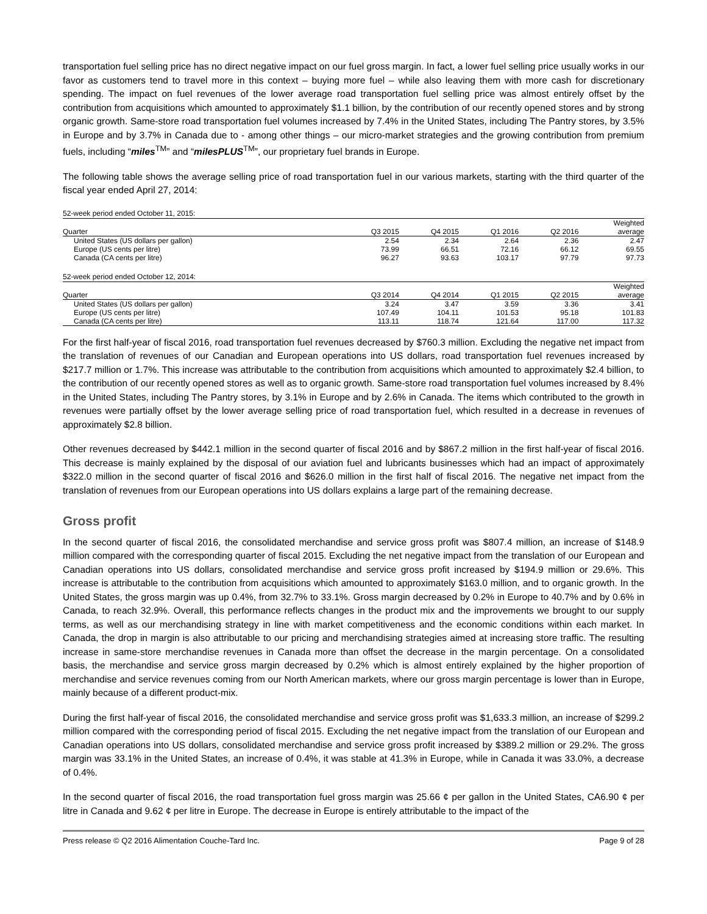transportation fuel selling price has no direct negative impact on our fuel gross margin. In fact, a lower fuel selling price usually works in our favor as customers tend to travel more in this context – buying more fuel – while also leaving them with more cash for discretionary spending. The impact on fuel revenues of the lower average road transportation fuel selling price was almost entirely offset by the contribution from acquisitions which amounted to approximately $1.1 billion, by the contribution of our recently opened stores and by strong organic growth. Same-store road transportation fuel volumes increased by 7.4% in the United States, including The Pantry stores, by 3.5% in Europe and by 3.7% in Canada due to - among other things – our micro-market strategies and the growing contribution from premium fuels, including “miles<sup>TM</sup>” and “milesPLUS<sup>TM</sup>”, our proprietary fuel brands in Europe.
The following table shows the average selling price of road transportation fuel in our various markets, starting with the third quarter of the fiscal year ended April 27, 2014:
52-week period ended October 11, 2015:
| Quarter | Q3 2015 | Q4 2015 | Q1 2016 | Q2 2016 | Weighted average |
| --- | --- | --- | --- | --- | --- |
| United States (US dollars per gallon) | 2.54 | 2.34 | 2.64 | 2.36 | 2.47 |
| Europe (US cents per litre) | 73.99 | 66.51 | 72.16 | 66.12 | 69.55 |
| Canada (CA cents per litre) | 96.27 | 93.63 | 103.17 | 97.79 | 97.73 |
52-week period ended October 12, 2014:
| Quarter | Q3 2014 | Q4 2014 | Q1 2015 | Q2 2015 | Weighted average |
| --- | --- | --- | --- | --- | --- |
| United States (US dollars per gallon) | 3.24 | 3.47 | 3.59 | 3.36 | 3.41 |
| Europe (US cents per litre) | 107.49 | 104.11 | 101.53 | 95.18 | 101.83 |
| Canada (CA cents per litre) | 113.11 | 118.74 | 121.64 | 117.00 | 117.32 |
For the first half-year of fiscal 2016, road transportation fuel revenues decreased by $760.3 million. Excluding the negative net impact from the translation of revenues of our Canadian and European operations into US dollars, road transportation fuel revenues increased by $217.7 million or 1.7%. This increase was attributable to the contribution from acquisitions which amounted to approximately $2.4 billion, to the contribution of our recently opened stores as well as to organic growth. Same-store road transportation fuel volumes increased by 8.4% in the United States, including The Pantry stores, by 3.1% in Europe and by 2.6% in Canada. The items which contributed to the growth in revenues were partially offset by the lower average selling price of road transportation fuel, which resulted in a decrease in revenues of approximately $2.8 billion.
Other revenues decreased by $442.1 million in the second quarter of fiscal 2016 and by $867.2 million in the first half-year of fiscal 2016. This decrease is mainly explained by the disposal of our aviation fuel and lubricants businesses which had an impact of approximately $322.0 million in the second quarter of fiscal 2016 and $626.0 million in the first half of fiscal 2016. The negative net impact from the translation of revenues from our European operations into US dollars explains a large part of the remaining decrease.
Gross profit
In the second quarter of fiscal 2016, the consolidated merchandise and service gross profit was $807.4 million, an increase of $148.9 million compared with the corresponding quarter of fiscal 2015. Excluding the net negative impact from the translation of our European and Canadian operations into US dollars, consolidated merchandise and service gross profit increased by $194.9 million or 29.6%. This increase is attributable to the contribution from acquisitions which amounted to approximately $163.0 million, and to organic growth. In the United States, the gross margin was up 0.4%, from 32.7% to 33.1%. Gross margin decreased by 0.2% in Europe to 40.7% and by 0.6% in Canada, to reach 32.9%. Overall, this performance reflects changes in the product mix and the improvements we brought to our supply terms, as well as our merchandising strategy in line with market competitiveness and the economic conditions within each market. In Canada, the drop in margin is also attributable to our pricing and merchandising strategies aimed at increasing store traffic. The resulting increase in same-store merchandise revenues in Canada more than offset the decrease in the margin percentage. On a consolidated basis, the merchandise and service gross margin decreased by 0.2% which is almost entirely explained by the higher proportion of merchandise and service revenues coming from our North American markets, where our gross margin percentage is lower than in Europe, mainly because of a different product-mix.
During the first half-year of fiscal 2016, the consolidated merchandise and service gross profit was $1,633.3 million, an increase of $299.2 million compared with the corresponding period of fiscal 2015. Excluding the net negative impact from the translation of our European and Canadian operations into US dollars, consolidated merchandise and service gross profit increased by $389.2 million or 29.2%. The gross margin was 33.1% in the United States, an increase of 0.4%, it was stable at 41.3% in Europe, while in Canada it was 33.0%, a decrease of 0.4%.
In the second quarter of fiscal 2016, the road transportation fuel gross margin was 25.66 ¢ per gallon in the United States, CA6.90 ¢ per litre in Canada and 9.62 ¢ per litre in Europe. The decrease in Europe is entirely attributable to the impact of the
Press release © Q2 2016 Alimentation Couche-Tard Inc. Page 9 of 28